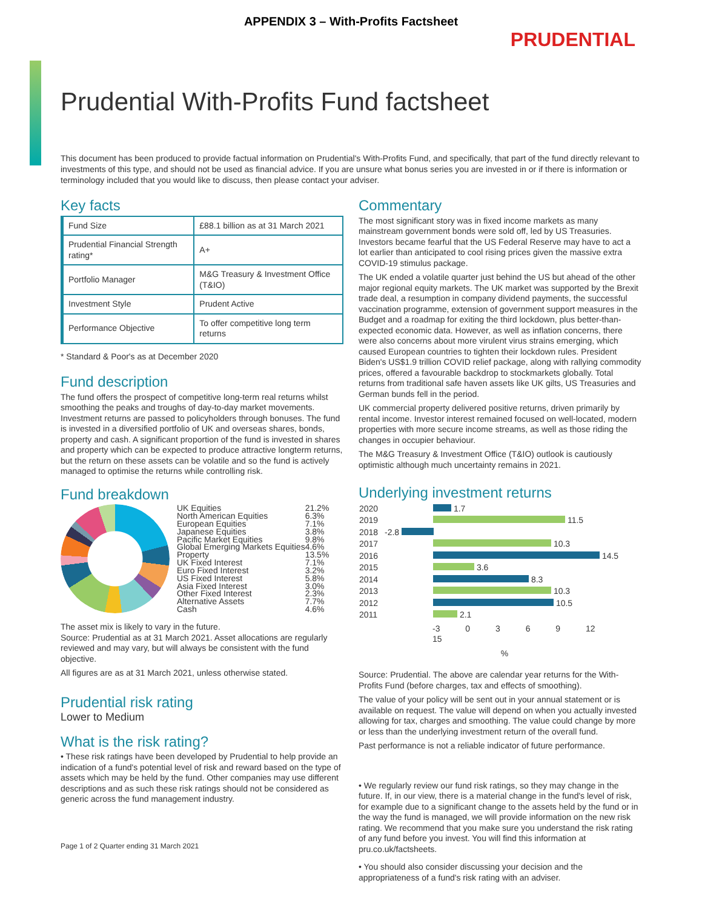APPENDIX 3 – With-Profits Factsheet
PRUDENTIAL
Prudential With-Profits Fund factsheet
This document has been produced to provide factual information on Prudential's With-Profits Fund, and specifically, that part of the fund directly relevant to investments of this type, and should not be used as financial advice. If you are unsure what bonus series you are invested in or if there is information or terminology included that you would like to discuss, then please contact your adviser.
Key facts
| Fund Size | £88.1 billion as at 31 March 2021 |
| Prudential Financial Strength rating* | A+ |
| Portfolio Manager | M&G Treasury & Investment Office (T&IO) |
| Investment Style | Prudent Active |
| Performance Objective | To offer competitive long term returns |
* Standard & Poor's as at December 2020
Fund description
The fund offers the prospect of competitive long-term real returns whilst smoothing the peaks and troughs of day-to-day market movements. Investment returns are passed to policyholders through bonuses. The fund is invested in a diversified portfolio of UK and overseas shares, bonds, property and cash. A significant proportion of the fund is invested in shares and property which can be expected to produce attractive longterm returns, but the return on these assets can be volatile and so the fund is actively managed to optimise the returns while controlling risk.
Fund breakdown
| UK Equities | 21.2% |
| North American Equities | 6.3% |
| European Equities | 7.1% |
| Japanese Equities | 3.8% |
| Pacific Market Equities | 9.8% |
| Global Emerging Markets Equities | 4.6% |
| Property | 13.5% |
| UK Fixed Interest | 7.1% |
| Euro Fixed Interest | 3.2% |
| US Fixed Interest | 5.8% |
| Asia Fixed Interest | 3.0% |
| Other Fixed Interest | 2.3% |
| Alternative Assets | 7.7% |
| Cash | 4.6% |
The asset mix is likely to vary in the future.
Source: Prudential as at 31 March 2021. Asset allocations are regularly reviewed and may vary, but will always be consistent with the fund objective.
All figures are as at 31 March 2021, unless otherwise stated.
Prudential risk rating
Lower to Medium
What is the risk rating?
• These risk ratings have been developed by Prudential to help provide an indication of a fund's potential level of risk and reward based on the type of assets which may be held by the fund. Other companies may use different descriptions and as such these risk ratings should not be considered as generic across the fund management industry.
Page 1 of 2 Quarter ending 31 March 2021
Commentary
The most significant story was in fixed income markets as many mainstream government bonds were sold off, led by US Treasuries. Investors became fearful that the US Federal Reserve may have to act a lot earlier than anticipated to cool rising prices given the massive extra COVID-19 stimulus package.
The UK ended a volatile quarter just behind the US but ahead of the other major regional equity markets. The UK market was supported by the Brexit trade deal, a resumption in company dividend payments, the successful vaccination programme, extension of government support measures in the Budget and a roadmap for exiting the third lockdown, plus better-than-expected economic data. However, as well as inflation concerns, there were also concerns about more virulent virus strains emerging, which caused European countries to tighten their lockdown rules. President Biden's US$1.9 trillion COVID relief package, along with rallying commodity prices, offered a favourable backdrop to stockmarkets globally. Total returns from traditional safe haven assets like UK gilts, US Treasuries and German bunds fell in the period.
UK commercial property delivered positive returns, driven primarily by rental income. Investor interest remained focused on well-located, modern properties with more secure income streams, as well as those riding the changes in occupier behaviour.
The M&G Treasury & Investment Office (T&IO) outlook is cautiously optimistic although much uncertainty remains in 2021.
Underlying investment returns
| 2020 | 1.7 |
| 2019 | 11.5 |
| 2018 | -2.8 |
| 2017 | 10.3 |
| 2016 | 14.5 |
| 2015 | 3.6 |
| 2014 | 8.3 |
| 2013 | 10.3 |
| 2012 | 10.5 |
| 2011 | 2.1 |
| | -3 0 3 6 9 12 15 |
| | % |
Source: Prudential. The above are calendar year returns for the With-Profits Fund (before charges, tax and effects of smoothing).
The value of your policy will be sent out in your annual statement or is available on request. The value will depend on when you actually invested allowing for tax, charges and smoothing. The value could change by more or less than the underlying investment return of the overall fund.
Past performance is not a reliable indicator of future performance.
• We regularly review our fund risk ratings, so they may change in the future. If, in our view, there is a material change in the fund's level of risk, for example due to a significant change to the assets held by the fund or in the way the fund is managed, we will provide information on the new risk rating. We recommend that you make sure you understand the risk rating of any fund before you invest. You will find this information at pru.co.uk/factsheets.
• You should also consider discussing your decision and the appropriateness of a fund's risk rating with an adviser.